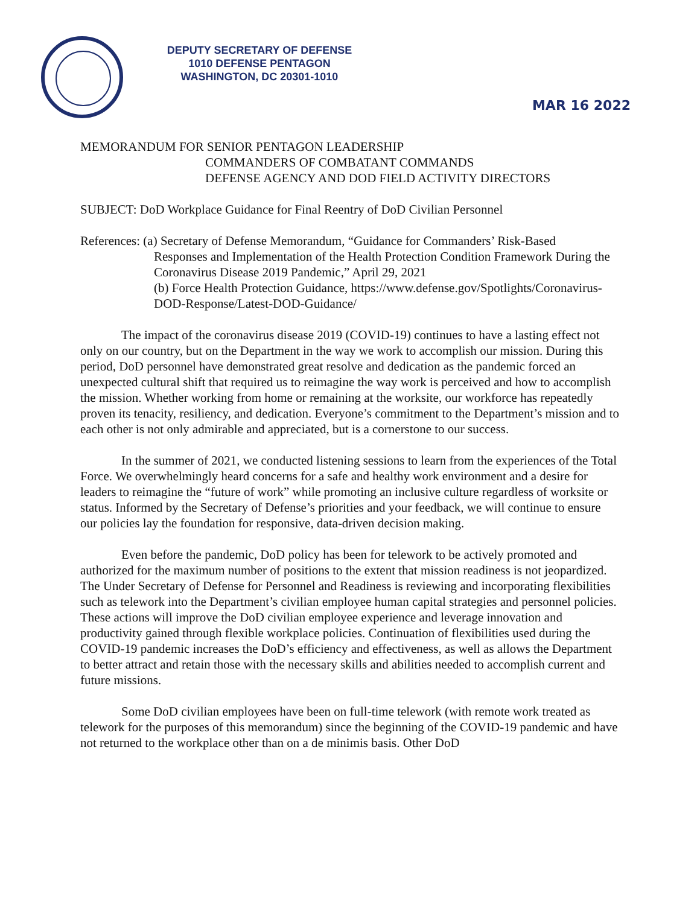DEPUTY SECRETARY OF DEFENSE
1010 DEFENSE PENTAGON
WASHINGTON, DC 20301-1010
MAR 16 2022
MEMORANDUM FOR SENIOR PENTAGON LEADERSHIP
COMMANDERS OF COMBATANT COMMANDS
DEFENSE AGENCY AND DOD FIELD ACTIVITY DIRECTORS
SUBJECT: DoD Workplace Guidance for Final Reentry of DoD Civilian Personnel
References: (a) Secretary of Defense Memorandum, “Guidance for Commanders’ Risk-Based
Responses and Implementation of the Health Protection Condition Framework During the Coronavirus Disease 2019 Pandemic,” April 29, 2021
(b) Force Health Protection Guidance, https://www.defense.gov/Spotlights/Coronavirus-DOD-Response/Latest-DOD-Guidance/
The impact of the coronavirus disease 2019 (COVID-19) continues to have a lasting effect not only on our country, but on the Department in the way we work to accomplish our mission. During this period, DoD personnel have demonstrated great resolve and dedication as the pandemic forced an unexpected cultural shift that required us to reimagine the way work is perceived and how to accomplish the mission. Whether working from home or remaining at the worksite, our workforce has repeatedly proven its tenacity, resiliency, and dedication. Everyone’s commitment to the Department’s mission and to each other is not only admirable and appreciated, but is a cornerstone to our success.
In the summer of 2021, we conducted listening sessions to learn from the experiences of the Total Force. We overwhelmingly heard concerns for a safe and healthy work environment and a desire for leaders to reimagine the “future of work” while promoting an inclusive culture regardless of worksite or status. Informed by the Secretary of Defense’s priorities and your feedback, we will continue to ensure our policies lay the foundation for responsive, data-driven decision making.
Even before the pandemic, DoD policy has been for telework to be actively promoted and authorized for the maximum number of positions to the extent that mission readiness is not jeopardized. The Under Secretary of Defense for Personnel and Readiness is reviewing and incorporating flexibilities such as telework into the Department’s civilian employee human capital strategies and personnel policies. These actions will improve the DoD civilian employee experience and leverage innovation and productivity gained through flexible workplace policies. Continuation of flexibilities used during the COVID-19 pandemic increases the DoD’s efficiency and effectiveness, as well as allows the Department to better attract and retain those with the necessary skills and abilities needed to accomplish current and future missions.
Some DoD civilian employees have been on full-time telework (with remote work treated as telework for the purposes of this memorandum) since the beginning of the COVID-19 pandemic and have not returned to the workplace other than on a de minimis basis. Other DoD